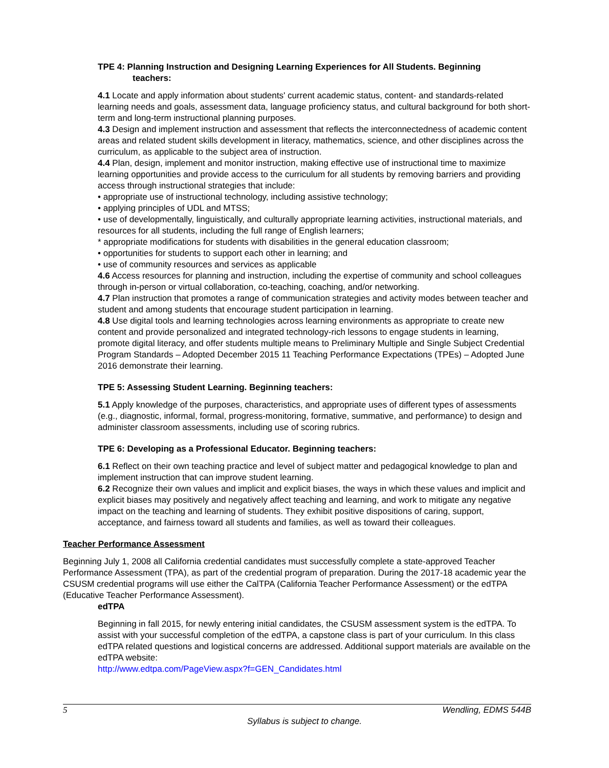TPE 4: Planning Instruction and Designing Learning Experiences for All Students. Beginning
teachers:
4.1 Locate and apply information about students' current academic status, content- and standards-related learning needs and goals, assessment data, language proficiency status, and cultural background for both short-term and long-term instructional planning purposes.
4.3 Design and implement instruction and assessment that reflects the interconnectedness of academic content areas and related student skills development in literacy, mathematics, science, and other disciplines across the curriculum, as applicable to the subject area of instruction.
4.4 Plan, design, implement and monitor instruction, making effective use of instructional time to maximize learning opportunities and provide access to the curriculum for all students by removing barriers and providing access through instructional strategies that include:
• appropriate use of instructional technology, including assistive technology;
• applying principles of UDL and MTSS;
• use of developmentally, linguistically, and culturally appropriate learning activities, instructional materials, and resources for all students, including the full range of English learners;
* appropriate modifications for students with disabilities in the general education classroom;
• opportunities for students to support each other in learning; and
• use of community resources and services as applicable
4.6 Access resources for planning and instruction, including the expertise of community and school colleagues through in-person or virtual collaboration, co-teaching, coaching, and/or networking.
4.7 Plan instruction that promotes a range of communication strategies and activity modes between teacher and student and among students that encourage student participation in learning.
4.8 Use digital tools and learning technologies across learning environments as appropriate to create new content and provide personalized and integrated technology-rich lessons to engage students in learning, promote digital literacy, and offer students multiple means to Preliminary Multiple and Single Subject Credential Program Standards – Adopted December 2015 11 Teaching Performance Expectations (TPEs) – Adopted June 2016 demonstrate their learning.
TPE 5: Assessing Student Learning. Beginning teachers:
5.1 Apply knowledge of the purposes, characteristics, and appropriate uses of different types of assessments (e.g., diagnostic, informal, formal, progress-monitoring, formative, summative, and performance) to design and administer classroom assessments, including use of scoring rubrics.
TPE 6: Developing as a Professional Educator. Beginning teachers:
6.1 Reflect on their own teaching practice and level of subject matter and pedagogical knowledge to plan and implement instruction that can improve student learning.
6.2 Recognize their own values and implicit and explicit biases, the ways in which these values and implicit and explicit biases may positively and negatively affect teaching and learning, and work to mitigate any negative impact on the teaching and learning of students. They exhibit positive dispositions of caring, support, acceptance, and fairness toward all students and families, as well as toward their colleagues.
Teacher Performance Assessment
Beginning July 1, 2008 all California credential candidates must successfully complete a state-approved Teacher Performance Assessment (TPA), as part of the credential program of preparation. During the 2017-18 academic year the CSUSM credential programs will use either the CalTPA (California Teacher Performance Assessment) or the edTPA (Educative Teacher Performance Assessment).
edTPA
Beginning in fall 2015, for newly entering initial candidates, the CSUSM assessment system is the edTPA. To assist with your successful completion of the edTPA, a capstone class is part of your curriculum. In this class edTPA related questions and logistical concerns are addressed. Additional support materials are available on the edTPA website:
http://www.edtpa.com/PageView.aspx?f=GEN_Candidates.html
5 Wendling, EDMS 544B
Syllabus is subject to change.